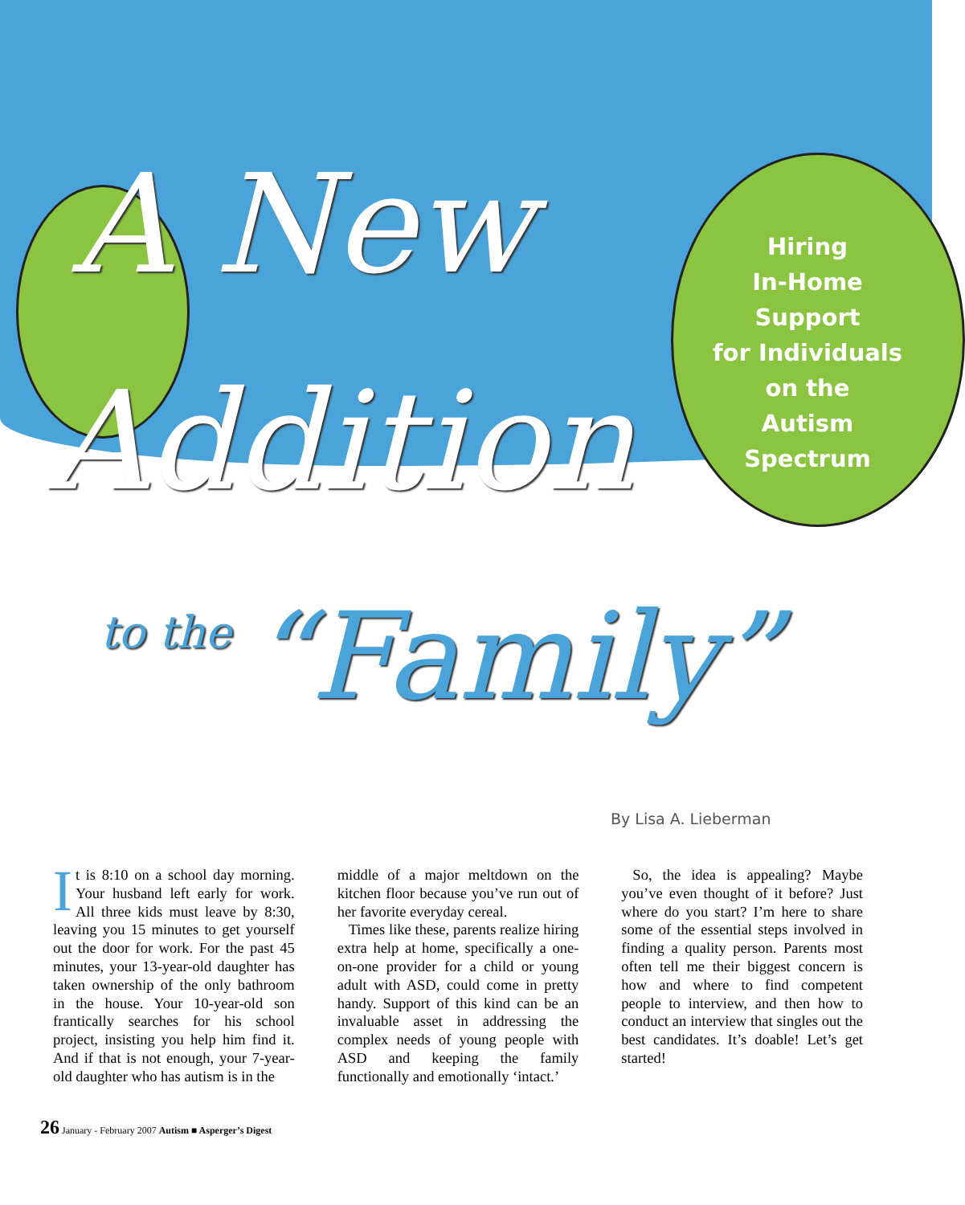A New
Addition
to the “Family”
Hiring
In-Home Support
for Individuals
on the
Autism Spectrum
By Lisa A. Lieberman
It is 8:10 on a school day morning. Your husband left early for work. All three kids must leave by 8:30, leaving you 15 minutes to get yourself out the door for work. For the past 45 minutes, your 13-year-old daughter has taken ownership of the only bathroom in the house. Your 10-year-old son frantically searches for his school project, insisting you help him find it. And if that is not enough, your 7-year-old daughter who has autism is in the
middle of a major meltdown on the kitchen floor because you’ve run out of her favorite everyday cereal.
Times like these, parents realize hiring extra help at home, specifically a one-on-one provider for a child or young adult with ASD, could come in pretty handy. Support of this kind can be an invaluable asset in addressing the complex needs of young people with ASD and keeping the family functionally and emotionally ‘intact.’
So, the idea is appealing? Maybe you’ve even thought of it before? Just where do you start? I’m here to share some of the essential steps involved in finding a quality person. Parents most often tell me their biggest concern is how and where to find competent people to interview, and then how to conduct an interview that singles out the best candidates. It’s doable! Let’s get started!
26 January - February 2007 Autism ■ Asperger’s Digest